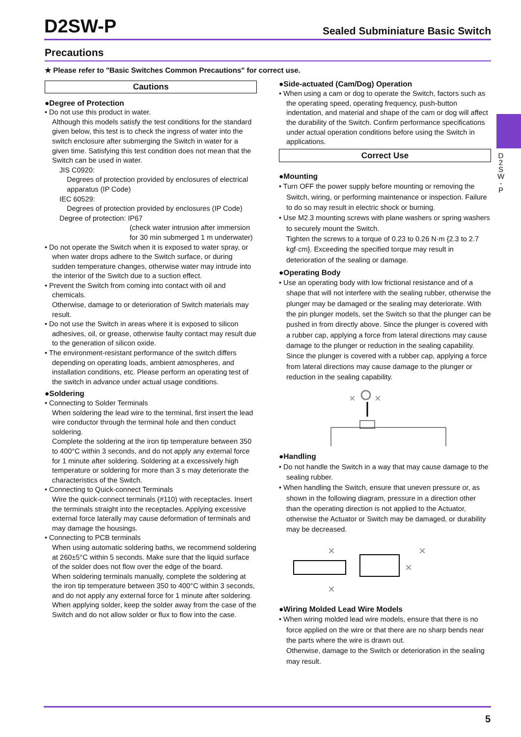D2SW-P
Sealed Subminiature Basic Switch
Precautions
★ Please refer to "Basic Switches Common Precautions" for correct use.
D 2 S W - P
Cautions
●Degree of Protection
• Do not use this product in water.
Although this models satisfy the test conditions for the standard given below, this test is to check the ingress of water into the switch enclosure after submerging the Switch in water for a given time. Satisfying this test condition does not mean that the Switch can be used in water.
JIS C0920:
Degrees of protection provided by enclosures of electrical apparatus (IP Code)
IEC 60529:
Degrees of protection provided by enclosures (IP Code)
Degree of protection: IP67
(check water intrusion after immersion for 30 min submerged 1 m underwater)
• Do not operate the Switch when it is exposed to water spray, or when water drops adhere to the Switch surface, or during sudden temperature changes, otherwise water may intrude into the interior of the Switch due to a suction effect.
• Prevent the Switch from coming into contact with oil and chemicals.
Otherwise, damage to or deterioration of Switch materials may result.
• Do not use the Switch in areas where it is exposed to silicon adhesives, oil, or grease, otherwise faulty contact may result due to the generation of silicon oxide.
• The environment-resistant performance of the switch differs depending on operating loads, ambient atmospheres, and installation conditions, etc. Please perform an operating test of the switch in advance under actual usage conditions.
●Soldering
• Connecting to Solder Terminals
When soldering the lead wire to the terminal, first insert the lead wire conductor through the terminal hole and then conduct soldering.
Complete the soldering at the iron tip temperature between 350 to 400°C within 3 seconds, and do not apply any external force for 1 minute after soldering. Soldering at a excessively high temperature or soldering for more than 3 s may deteriorate the characteristics of the Switch.
• Connecting to Quick-connect Terminals
Wire the quick-connect terminals (#110) with receptacles. Insert the terminals straight into the receptacles. Applying excessive external force laterally may cause deformation of terminals and may damage the housings.
• Connecting to PCB terminals
When using automatic soldering baths, we recommend soldering at 260±5°C within 5 seconds. Make sure that the liquid surface of the solder does not flow over the edge of the board.
When soldering terminals manually, complete the soldering at the iron tip temperature between 350 to 400°C within 3 seconds, and do not apply any external force for 1 minute after soldering. When applying solder, keep the solder away from the case of the Switch and do not allow solder or flux to flow into the case.
●Side-actuated (Cam/Dog) Operation
• When using a cam or dog to operate the Switch, factors such as the operating speed, operating frequency, push-button indentation, and material and shape of the cam or dog will affect the durability of the Switch. Confirm performance specifications under actual operation conditions before using the Switch in applications.
Correct Use
●Mounting
• Turn OFF the power supply before mounting or removing the Switch, wiring, or performing maintenance or inspection. Failure to do so may result in electric shock or burning.
• Use M2.3 mounting screws with plane washers or spring washers to securely mount the Switch.
Tighten the screws to a torque of 0.23 to 0.26 N·m {2.3 to 2.7 kgf·cm}. Exceeding the specified torque may result in deterioration of the sealing or damage.
●Operating Body
• Use an operating body with low frictional resistance and of a shape that will not interfere with the sealing rubber, otherwise the plunger may be damaged or the sealing may deteriorate. With the pin plunger models, set the Switch so that the plunger can be pushed in from directly above. Since the plunger is covered with a rubber cap, applying a force from lateral directions may cause damage to the plunger or reduction in the sealing capability. Since the plunger is covered with a rubber cap, applying a force from lateral directions may cause damage to the plunger or reduction in the sealing capability.
×
×
●Handling
• Do not handle the Switch in a way that may cause damage to the sealing rubber.
• When handling the Switch, ensure that uneven pressure or, as shown in the following diagram, pressure in a direction other than the operating direction is not applied to the Actuator, otherwise the Actuator or Switch may be damaged, or durability may be decreased.
×
×
×
×
●Wiring Molded Lead Wire Models
• When wiring molded lead wire models, ensure that there is no force applied on the wire or that there are no sharp bends near the parts where the wire is drawn out.
Otherwise, damage to the Switch or deterioration in the sealing may result.
5